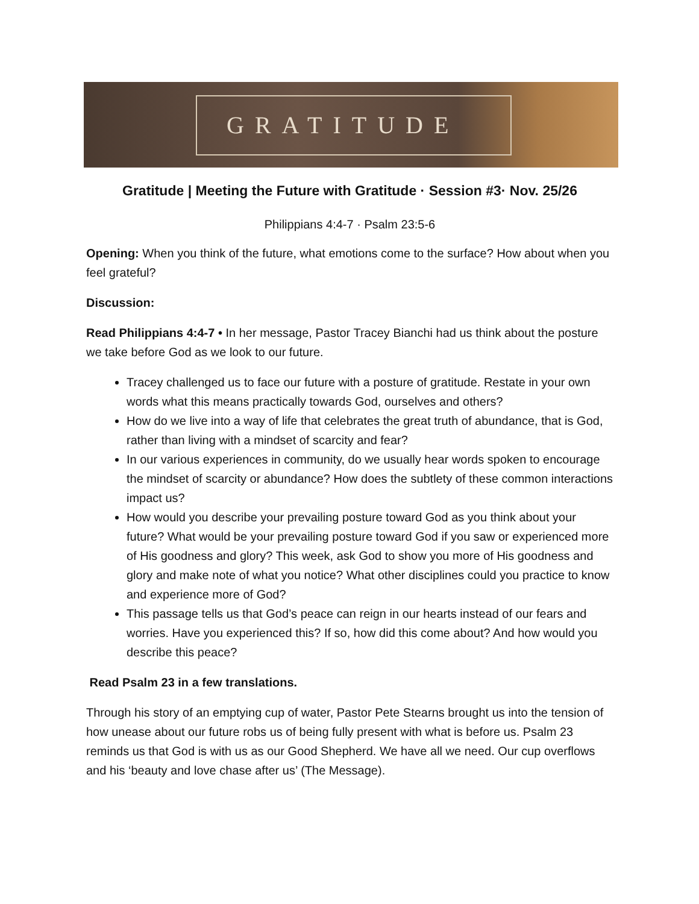GRATITUDE
Gratitude | Meeting the Future with Gratitude · Session #3· Nov. 25/26
Philippians 4:4-7 · Psalm 23:5-6
Opening: When you think of the future, what emotions come to the surface? How about when you feel grateful?
Discussion:
Read Philippians 4:4-7 • In her message, Pastor Tracey Bianchi had us think about the posture we take before God as we look to our future.
Tracey challenged us to face our future with a posture of gratitude. Restate in your own words what this means practically towards God, ourselves and others?
How do we live into a way of life that celebrates the great truth of abundance, that is God, rather than living with a mindset of scarcity and fear?
In our various experiences in community, do we usually hear words spoken to encourage the mindset of scarcity or abundance? How does the subtlety of these common interactions impact us?
How would you describe your prevailing posture toward God as you think about your future? What would be your prevailing posture toward God if you saw or experienced more of His goodness and glory? This week, ask God to show you more of His goodness and glory and make note of what you notice? What other disciplines could you practice to know and experience more of God?
This passage tells us that God’s peace can reign in our hearts instead of our fears and worries. Have you experienced this? If so, how did this come about? And how would you describe this peace?
Read Psalm 23 in a few translations.
Through his story of an emptying cup of water, Pastor Pete Stearns brought us into the tension of how unease about our future robs us of being fully present with what is before us. Psalm 23 reminds us that God is with us as our Good Shepherd. We have all we need. Our cup overflows and his ‘beauty and love chase after us’ (The Message).